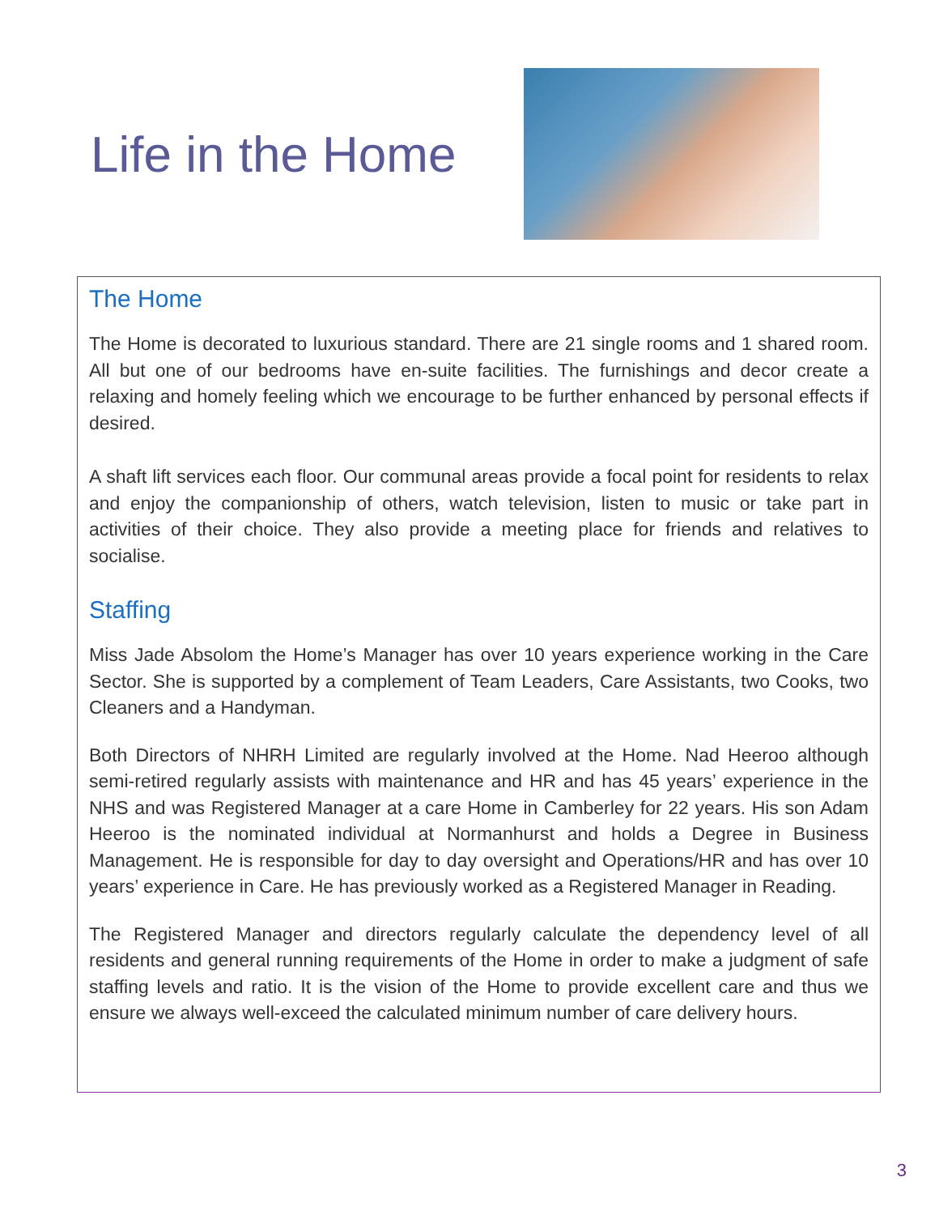Life in the Home
The Home
The Home is decorated to luxurious standard. There are 21 single rooms and 1 shared room. All but one of our bedrooms have en-suite facilities. The furnishings and decor create a relaxing and homely feeling which we encourage to be further enhanced by personal effects if desired.
A shaft lift services each floor. Our communal areas provide a focal point for residents to relax and enjoy the companionship of others, watch television, listen to music or take part in activities of their choice. They also provide a meeting place for friends and relatives to socialise.
Staffing
Miss Jade Absolom the Home’s Manager has over 10 years experience working in the Care Sector. She is supported by a complement of Team Leaders, Care Assistants, two Cooks, two Cleaners and a Handyman.
Both Directors of NHRH Limited are regularly involved at the Home. Nad Heeroo although semi-retired regularly assists with maintenance and HR and has 45 years’ experience in the NHS and was Registered Manager at a care Home in Camberley for 22 years. His son Adam Heeroo is the nominated individual at Normanhurst and holds a Degree in Business Management. He is responsible for day to day oversight and Operations/HR and has over 10 years’ experience in Care. He has previously worked as a Registered Manager in Reading.
The Registered Manager and directors regularly calculate the dependency level of all residents and general running requirements of the Home in order to make a judgment of safe staffing levels and ratio. It is the vision of the Home to provide excellent care and thus we ensure we always well-exceed the calculated minimum number of care delivery hours.
3